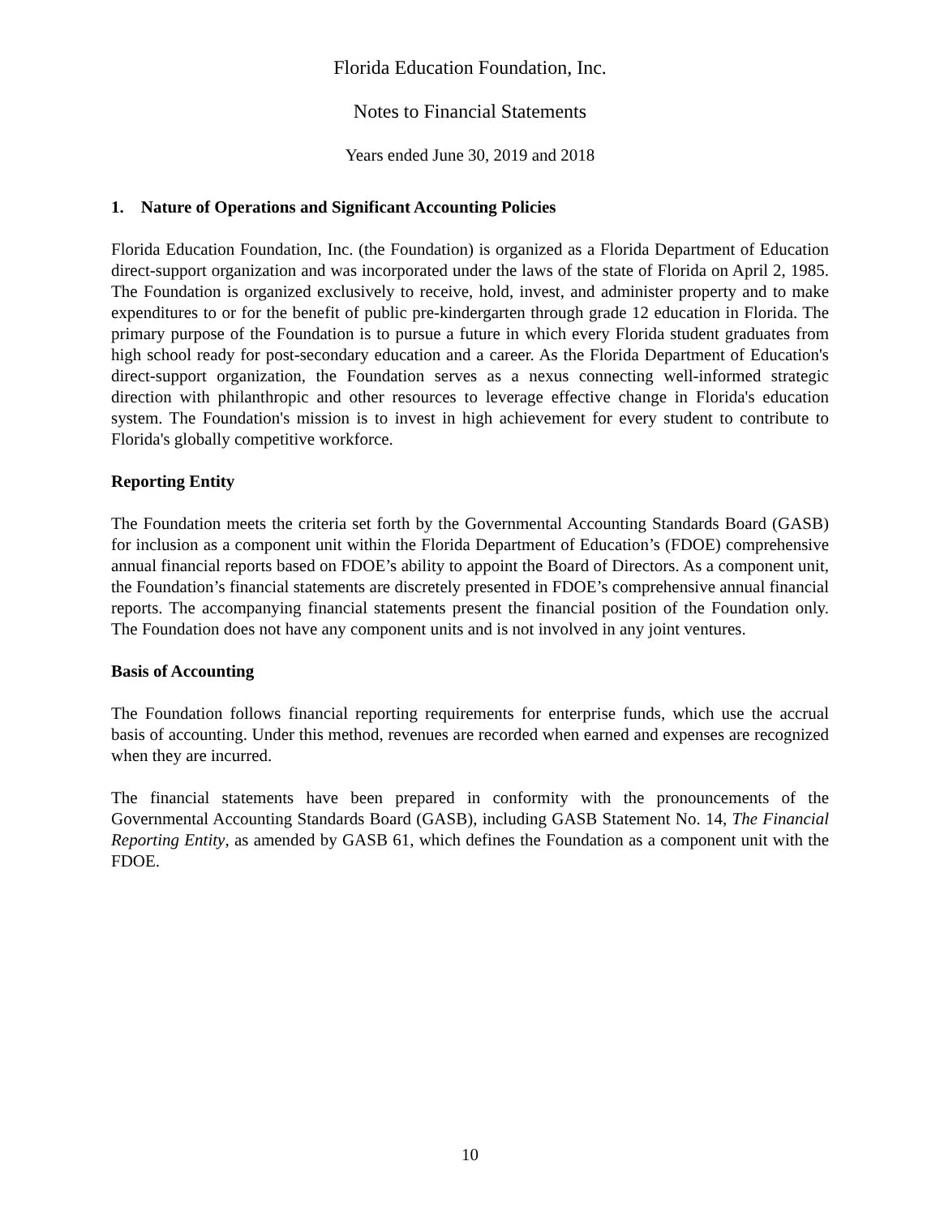Florida Education Foundation, Inc.
Notes to Financial Statements
Years ended June 30, 2019 and 2018
1. Nature of Operations and Significant Accounting Policies
Florida Education Foundation, Inc. (the Foundation) is organized as a Florida Department of Education direct-support organization and was incorporated under the laws of the state of Florida on April 2, 1985. The Foundation is organized exclusively to receive, hold, invest, and administer property and to make expenditures to or for the benefit of public pre-kindergarten through grade 12 education in Florida. The primary purpose of the Foundation is to pursue a future in which every Florida student graduates from high school ready for post-secondary education and a career. As the Florida Department of Education's direct-support organization, the Foundation serves as a nexus connecting well-informed strategic direction with philanthropic and other resources to leverage effective change in Florida's education system. The Foundation's mission is to invest in high achievement for every student to contribute to Florida's globally competitive workforce.
Reporting Entity
The Foundation meets the criteria set forth by the Governmental Accounting Standards Board (GASB) for inclusion as a component unit within the Florida Department of Education’s (FDOE) comprehensive annual financial reports based on FDOE’s ability to appoint the Board of Directors. As a component unit, the Foundation’s financial statements are discretely presented in FDOE’s comprehensive annual financial reports. The accompanying financial statements present the financial position of the Foundation only. The Foundation does not have any component units and is not involved in any joint ventures.
Basis of Accounting
The Foundation follows financial reporting requirements for enterprise funds, which use the accrual basis of accounting. Under this method, revenues are recorded when earned and expenses are recognized when they are incurred.
The financial statements have been prepared in conformity with the pronouncements of the Governmental Accounting Standards Board (GASB), including GASB Statement No. 14, The Financial Reporting Entity, as amended by GASB 61, which defines the Foundation as a component unit with the FDOE.
10